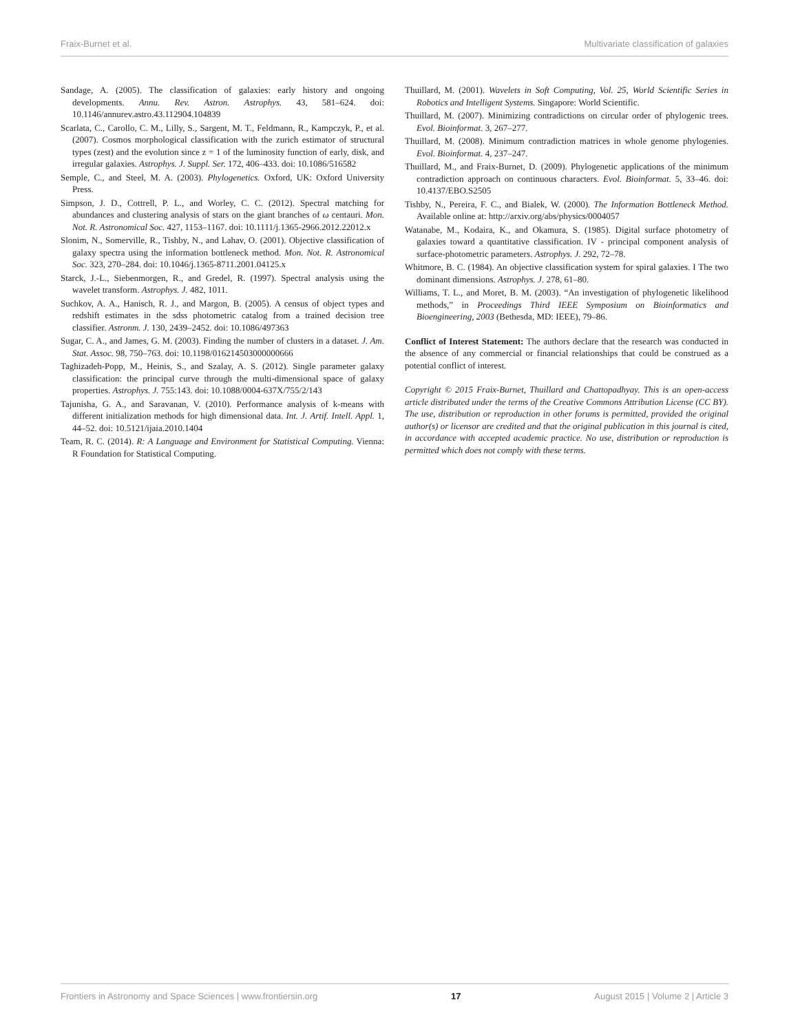Fraix-Burnet et al. Multivariate classification of galaxies
Sandage, A. (2005). The classification of galaxies: early history and ongoing developments. Annu. Rev. Astron. Astrophys. 43, 581–624. doi: 10.1146/annurev.astro.43.112904.104839
Scarlata, C., Carollo, C. M., Lilly, S., Sargent, M. T., Feldmann, R., Kampczyk, P., et al. (2007). Cosmos morphological classification with the zurich estimator of structural types (zest) and the evolution since z = 1 of the luminosity function of early, disk, and irregular galaxies. Astrophys. J. Suppl. Ser. 172, 406–433. doi: 10.1086/516582
Semple, C., and Steel, M. A. (2003). Phylogenetics. Oxford, UK: Oxford University Press.
Simpson, J. D., Cottrell, P. L., and Worley, C. C. (2012). Spectral matching for abundances and clustering analysis of stars on the giant branches of ω centauri. Mon. Not. R. Astronomical Soc. 427, 1153–1167. doi: 10.1111/j.1365-2966.2012.22012.x
Slonim, N., Somerville, R., Tishby, N., and Lahav, O. (2001). Objective classification of galaxy spectra using the information bottleneck method. Mon. Not. R. Astronomical Soc. 323, 270–284. doi: 10.1046/j.1365-8711.2001.04125.x
Starck, J.-L., Siebenmorgen, R., and Gredel, R. (1997). Spectral analysis using the wavelet transform. Astrophys. J. 482, 1011.
Suchkov, A. A., Hanisch, R. J., and Margon, B. (2005). A census of object types and redshift estimates in the sdss photometric catalog from a trained decision tree classifier. Astronm. J. 130, 2439–2452. doi: 10.1086/497363
Sugar, C. A., and James, G. M. (2003). Finding the number of clusters in a dataset. J. Am. Stat. Assoc. 98, 750–763. doi: 10.1198/016214503000000666
Taghizadeh-Popp, M., Heinis, S., and Szalay, A. S. (2012). Single parameter galaxy classification: the principal curve through the multi-dimensional space of galaxy properties. Astrophys. J. 755:143. doi: 10.1088/0004-637X/755/2/143
Tajunisha, G. A., and Saravanan, V. (2010). Performance analysis of k-means with different initialization methods for high dimensional data. Int. J. Artif. Intell. Appl. 1, 44–52. doi: 10.5121/ijaia.2010.1404
Team, R. C. (2014). R: A Language and Environment for Statistical Computing. Vienna: R Foundation for Statistical Computing.
Thuillard, M. (2001). Wavelets in Soft Computing, Vol. 25, World Scientific Series in Robotics and Intelligent Systems. Singapore: World Scientific.
Thuillard, M. (2007). Minimizing contradictions on circular order of phylogenic trees. Evol. Bioinformat. 3, 267–277.
Thuillard, M. (2008). Minimum contradiction matrices in whole genome phylogenies. Evol. Bioinformat. 4, 237–247.
Thuillard, M., and Fraix-Burnet, D. (2009). Phylogenetic applications of the minimum contradiction approach on continuous characters. Evol. Bioinformat. 5, 33–46. doi: 10.4137/EBO.S2505
Tishby, N., Pereira, F. C., and Bialek, W. (2000). The Information Bottleneck Method. Available online at: http://arxiv.org/abs/physics/0004057
Watanabe, M., Kodaira, K., and Okamura, S. (1985). Digital surface photometry of galaxies toward a quantitative classification. IV - principal component analysis of surface-photometric parameters. Astrophys. J. 292, 72–78.
Whitmore, B. C. (1984). An objective classification system for spiral galaxies. I The two dominant dimensions. Astrophys. J. 278, 61–80.
Williams, T. L., and Moret, B. M. (2003). “An investigation of phylogenetic likelihood methods,” in Proceedings Third IEEE Symposium on Bioinformatics and Bioengineering, 2003 (Bethesda, MD: IEEE), 79–86.
Conflict of Interest Statement: The authors declare that the research was conducted in the absence of any commercial or financial relationships that could be construed as a potential conflict of interest.
Copyright © 2015 Fraix-Burnet, Thuillard and Chattopadhyay. This is an open-access article distributed under the terms of the Creative Commons Attribution License (CC BY). The use, distribution or reproduction in other forums is permitted, provided the original author(s) or licensor are credited and that the original publication in this journal is cited, in accordance with accepted academic practice. No use, distribution or reproduction is permitted which does not comply with these terms.
Frontiers in Astronomy and Space Sciences | www.frontiersin.org 17 August 2015 | Volume 2 | Article 3